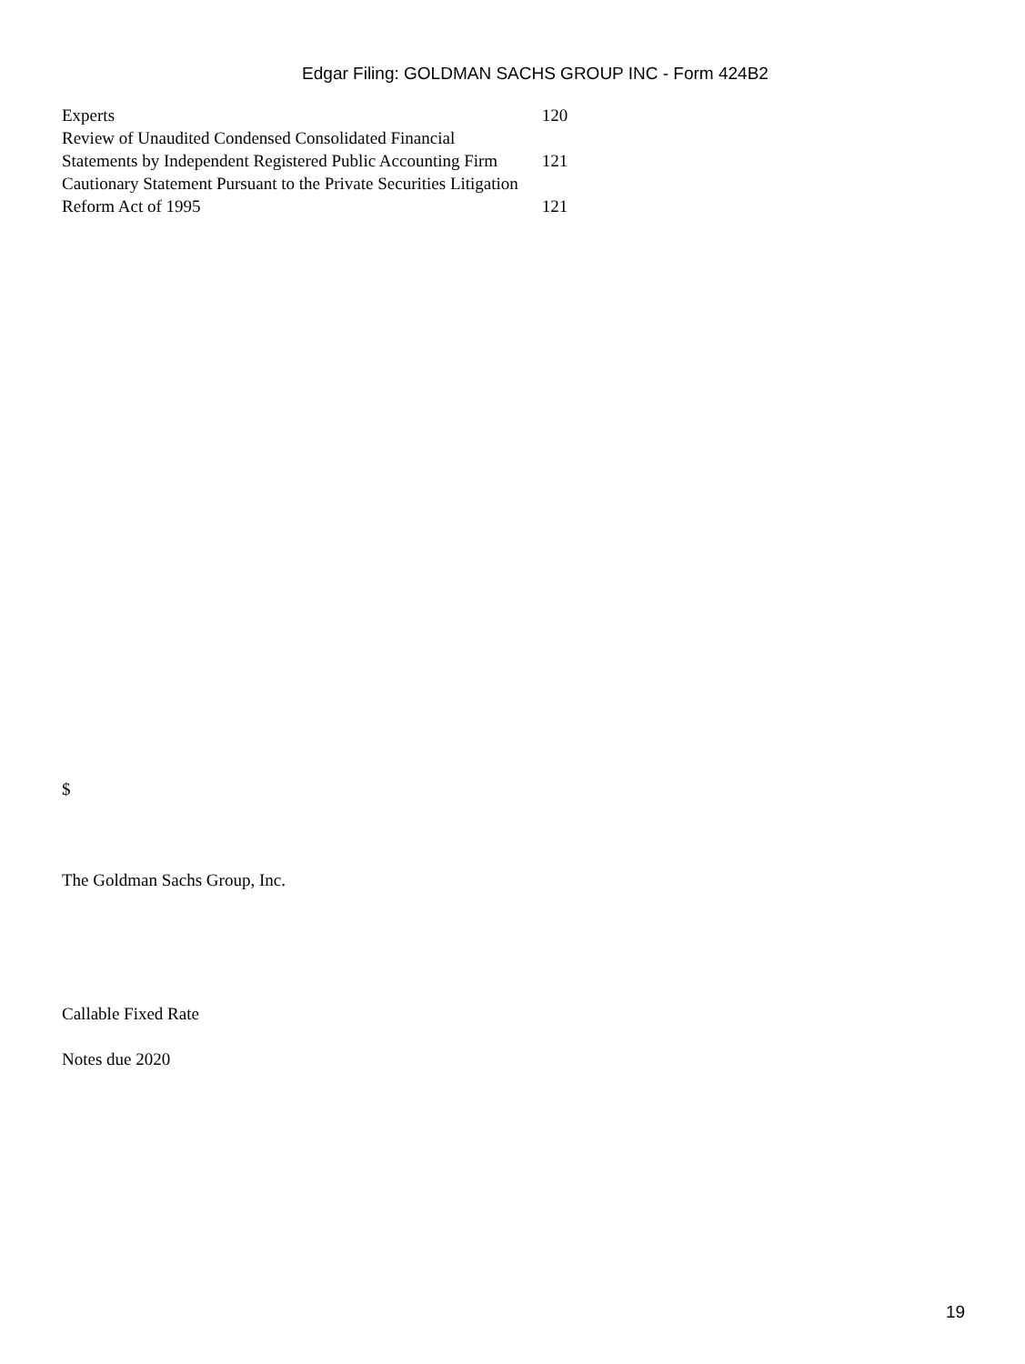Edgar Filing: GOLDMAN SACHS GROUP INC - Form 424B2
| Experts | 120 |
| Review of Unaudited Condensed Consolidated Financial Statements by Independent Registered Public Accounting Firm | 121 |
| Cautionary Statement Pursuant to the Private Securities Litigation Reform Act of 1995 | 121 |
$
The Goldman Sachs Group, Inc.
Callable Fixed Rate
Notes due 2020
19